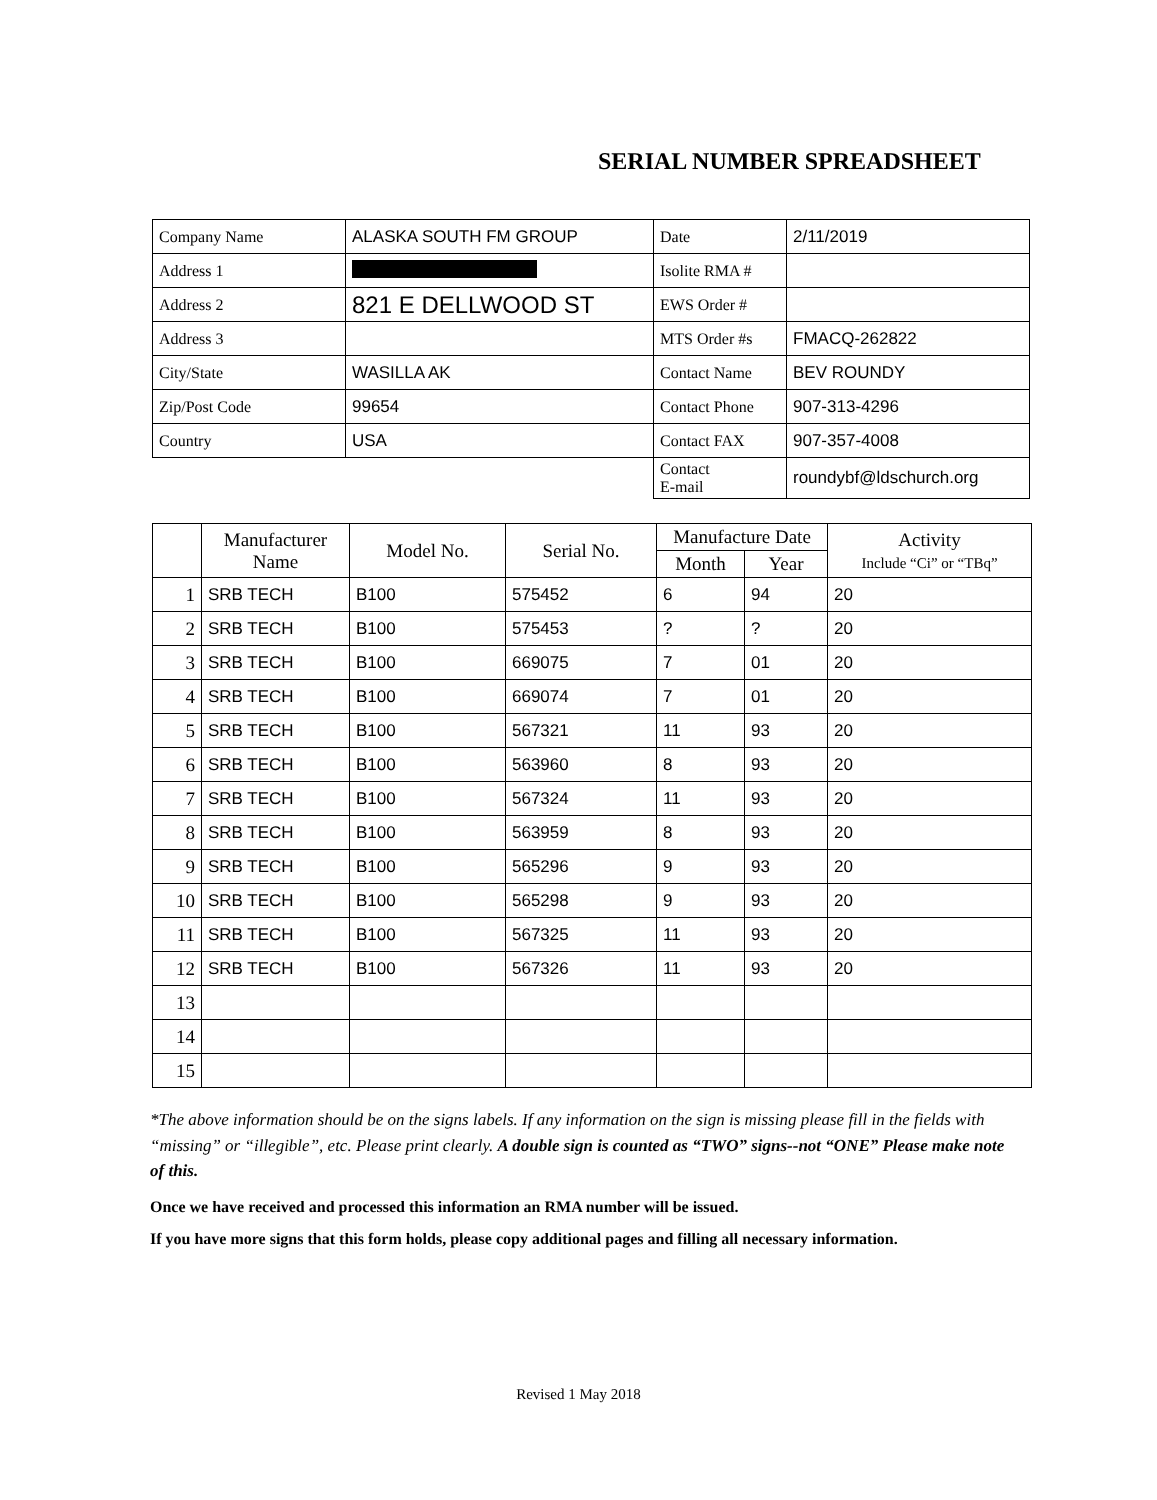SERIAL NUMBER SPREADSHEET
| Company Name | ALASKA SOUTH FM GROUP | Date | 2/11/2019 |
| Address 1 | | Isolite RMA # | |
| Address 2 | 821 E DELLWOOD ST | EWS Order # | |
| Address 3 | | MTS Order #s | FMACQ-262822 |
| City/State | WASILLA AK | Contact Name | BEV ROUNDY |
| Zip/Post Code | 99654 | Contact Phone | 907-313-4296 |
| Country | USA | Contact FAX | 907-357-4008 |
| | | Contact E-mail | roundybf@ldschurch.org |
| | Manufacturer Name | Model No. | Serial No. | Manufacture Date | | Activity Include “Ci” or “TBq” |
| --- | --- | --- | --- | --- | --- | --- |
| | | | | Month | Year | |
| 1 | SRB TECH | B100 | 575452 | 6 | 94 | 20 |
| 2 | SRB TECH | B100 | 575453 | ? | ? | 20 |
| 3 | SRB TECH | B100 | 669075 | 7 | 01 | 20 |
| 4 | SRB TECH | B100 | 669074 | 7 | 01 | 20 |
| 5 | SRB TECH | B100 | 567321 | 11 | 93 | 20 |
| 6 | SRB TECH | B100 | 563960 | 8 | 93 | 20 |
| 7 | SRB TECH | B100 | 567324 | 11 | 93 | 20 |
| 8 | SRB TECH | B100 | 563959 | 8 | 93 | 20 |
| 9 | SRB TECH | B100 | 565296 | 9 | 93 | 20 |
| 10 | SRB TECH | B100 | 565298 | 9 | 93 | 20 |
| 11 | SRB TECH | B100 | 567325 | 11 | 93 | 20 |
| 12 | SRB TECH | B100 | 567326 | 11 | 93 | 20 |
| 13 | | | | | | |
| 14 | | | | | | |
| 15 | | | | | | |
*The above information should be on the signs labels. If any information on the sign is missing please fill in the fields with “missing” or “illegible”, etc. Please print clearly. A double sign is counted as “TWO” signs--not “ONE” Please make note of this.
Once we have received and processed this information an RMA number will be issued.
If you have more signs that this form holds, please copy additional pages and filling all necessary information.
Revised 1 May 2018